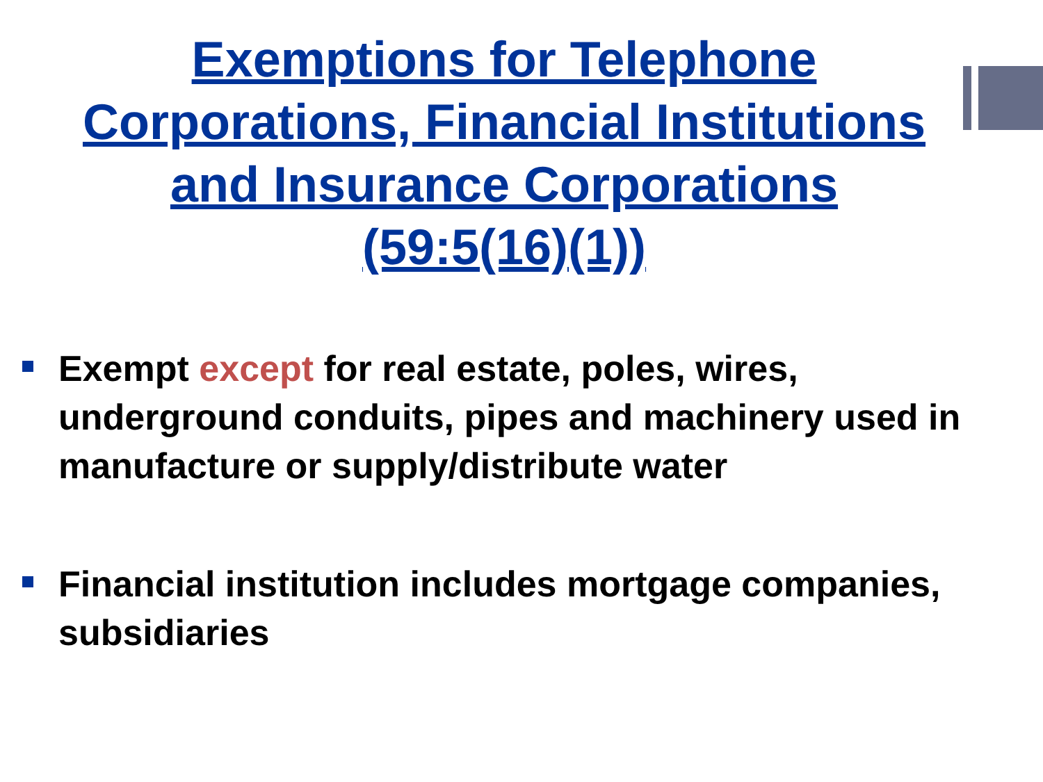Exemptions for Telephone
Corporations, Financial Institutions
and Insurance Corporations
(59:5(16)(1))
Exempt except for real estate, poles, wires, underground conduits, pipes and machinery used in manufacture or supply/distribute water
Financial institution includes mortgage companies, subsidiaries